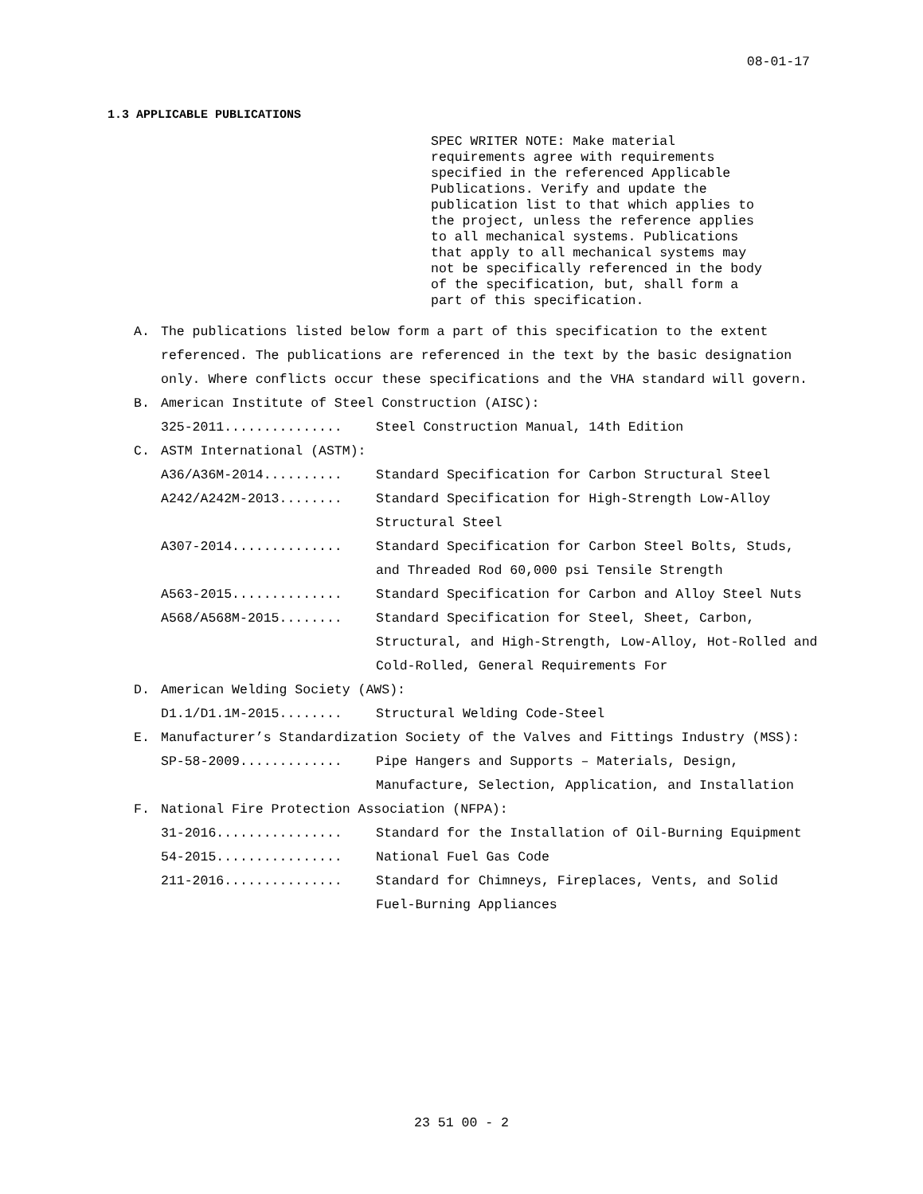08-01-17
1.3 APPLICABLE PUBLICATIONS
SPEC WRITER NOTE: Make material
requirements agree with requirements
specified in the referenced Applicable
Publications. Verify and update the
publication list to that which applies to
the project, unless the reference applies
to all mechanical systems. Publications
that apply to all mechanical systems may
not be specifically referenced in the body
of the specification, but, shall form a
part of this specification.
A. The publications listed below form a part of this specification to the extent referenced. The publications are referenced in the text by the basic designation only. Where conflicts occur these specifications and the VHA standard will govern.
B. American Institute of Steel Construction (AISC):
325-2011............... Steel Construction Manual, 14th Edition
C. ASTM International (ASTM):
A36/A36M-2014.......... Standard Specification for Carbon Structural Steel
A242/A242M-2013........ Standard Specification for High-Strength Low-Alloy Structural Steel
A307-2014.............. Standard Specification for Carbon Steel Bolts, Studs, and Threaded Rod 60,000 psi Tensile Strength
A563-2015.............. Standard Specification for Carbon and Alloy Steel Nuts
A568/A568M-2015........ Standard Specification for Steel, Sheet, Carbon, Structural, and High-Strength, Low-Alloy, Hot-Rolled and Cold-Rolled, General Requirements For
D. American Welding Society (AWS):
D1.1/D1.1M-2015........ Structural Welding Code-Steel
E. Manufacturer’s Standardization Society of the Valves and Fittings Industry (MSS):
SP-58-2009............. Pipe Hangers and Supports – Materials, Design, Manufacture, Selection, Application, and Installation
F. National Fire Protection Association (NFPA):
31-2016................ Standard for the Installation of Oil-Burning Equipment
54-2015................ National Fuel Gas Code
211-2016............... Standard for Chimneys, Fireplaces, Vents, and Solid Fuel-Burning Appliances
23 51 00 - 2